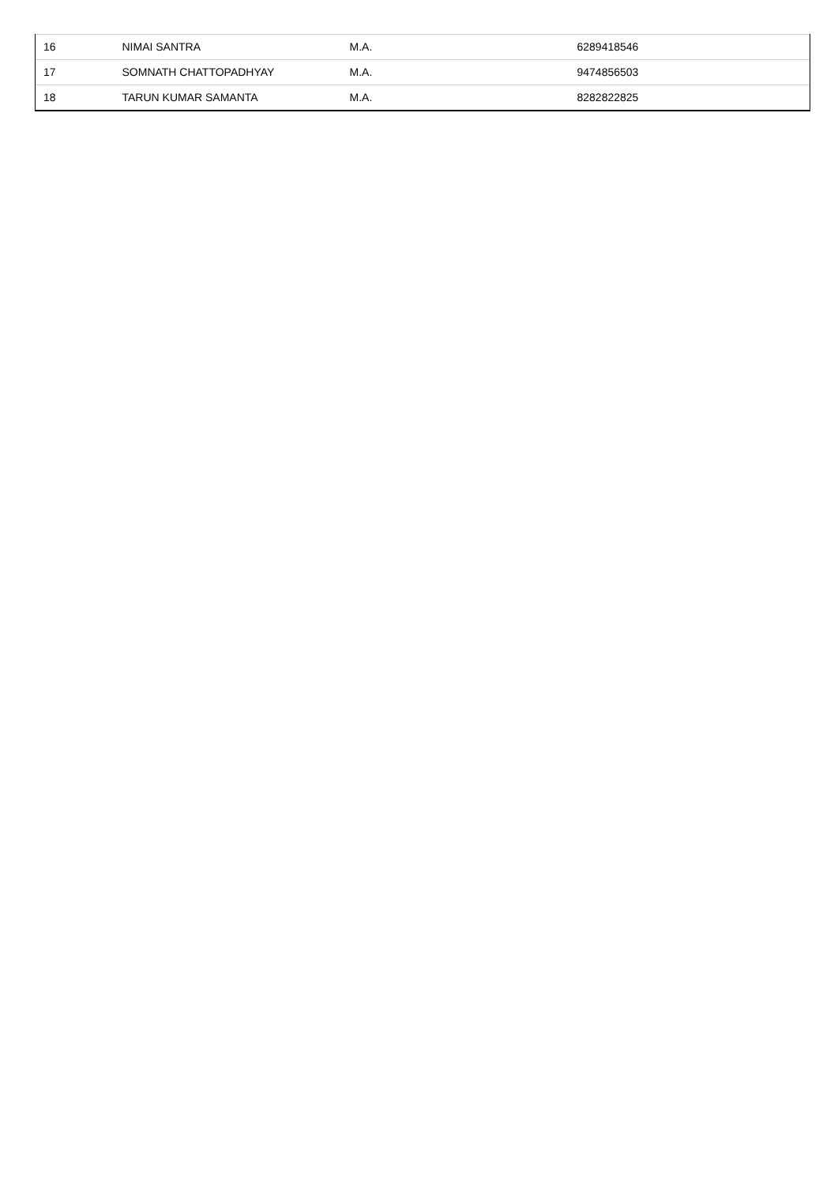| 16 | NIMAI SANTRA | M.A. | 6289418546 |
| 17 | SOMNATH CHATTOPADHYAY | M.A. | 9474856503 |
| 18 | TARUN KUMAR SAMANTA | M.A. | 8282822825 |